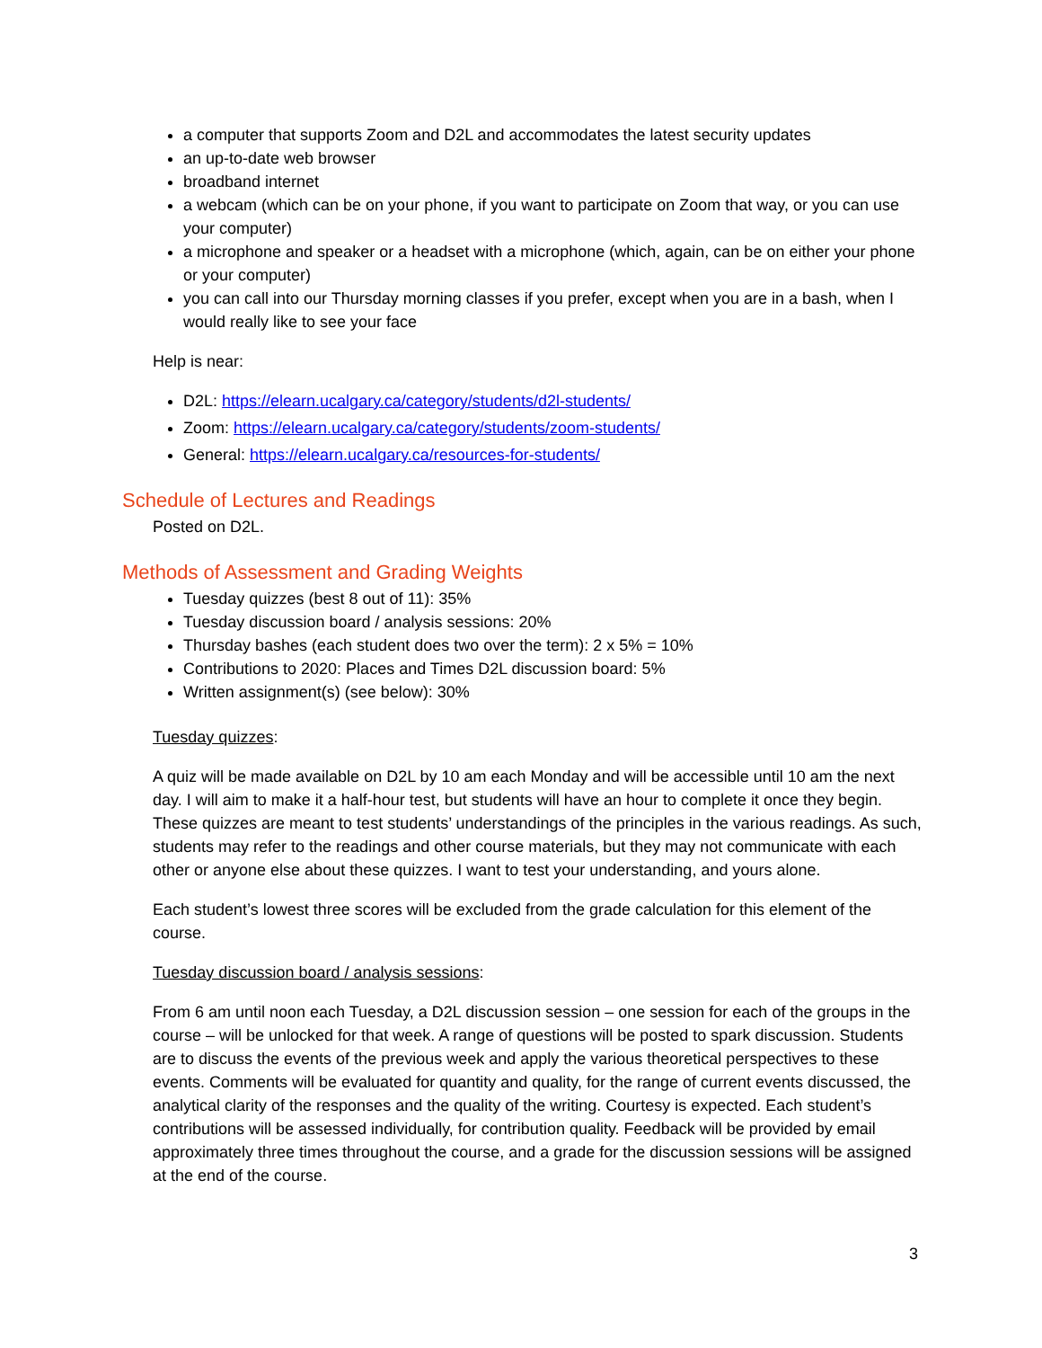a computer that supports Zoom and D2L and accommodates the latest security updates
an up-to-date web browser
broadband internet
a webcam (which can be on your phone, if you want to participate on Zoom that way, or you can use your computer)
a microphone and speaker or a headset with a microphone (which, again, can be on either your phone or your computer)
you can call into our Thursday morning classes if you prefer, except when you are in a bash, when I would really like to see your face
Help is near:
D2L: https://elearn.ucalgary.ca/category/students/d2l-students/
Zoom: https://elearn.ucalgary.ca/category/students/zoom-students/
General: https://elearn.ucalgary.ca/resources-for-students/
Schedule of Lectures and Readings
Posted on D2L.
Methods of Assessment and Grading Weights
Tuesday quizzes (best 8 out of 11): 35%
Tuesday discussion board / analysis sessions: 20%
Thursday bashes (each student does two over the term): 2 x 5% = 10%
Contributions to 2020: Places and Times D2L discussion board: 5%
Written assignment(s) (see below): 30%
Tuesday quizzes:
A quiz will be made available on D2L by 10 am each Monday and will be accessible until 10 am the next day. I will aim to make it a half-hour test, but students will have an hour to complete it once they begin. These quizzes are meant to test students’ understandings of the principles in the various readings. As such, students may refer to the readings and other course materials, but they may not communicate with each other or anyone else about these quizzes. I want to test your understanding, and yours alone.
Each student’s lowest three scores will be excluded from the grade calculation for this element of the course.
Tuesday discussion board / analysis sessions:
From 6 am until noon each Tuesday, a D2L discussion session – one session for each of the groups in the course – will be unlocked for that week. A range of questions will be posted to spark discussion. Students are to discuss the events of the previous week and apply the various theoretical perspectives to these events. Comments will be evaluated for quantity and quality, for the range of current events discussed, the analytical clarity of the responses and the quality of the writing. Courtesy is expected. Each student’s contributions will be assessed individually, for contribution quality. Feedback will be provided by email approximately three times throughout the course, and a grade for the discussion sessions will be assigned at the end of the course.
3